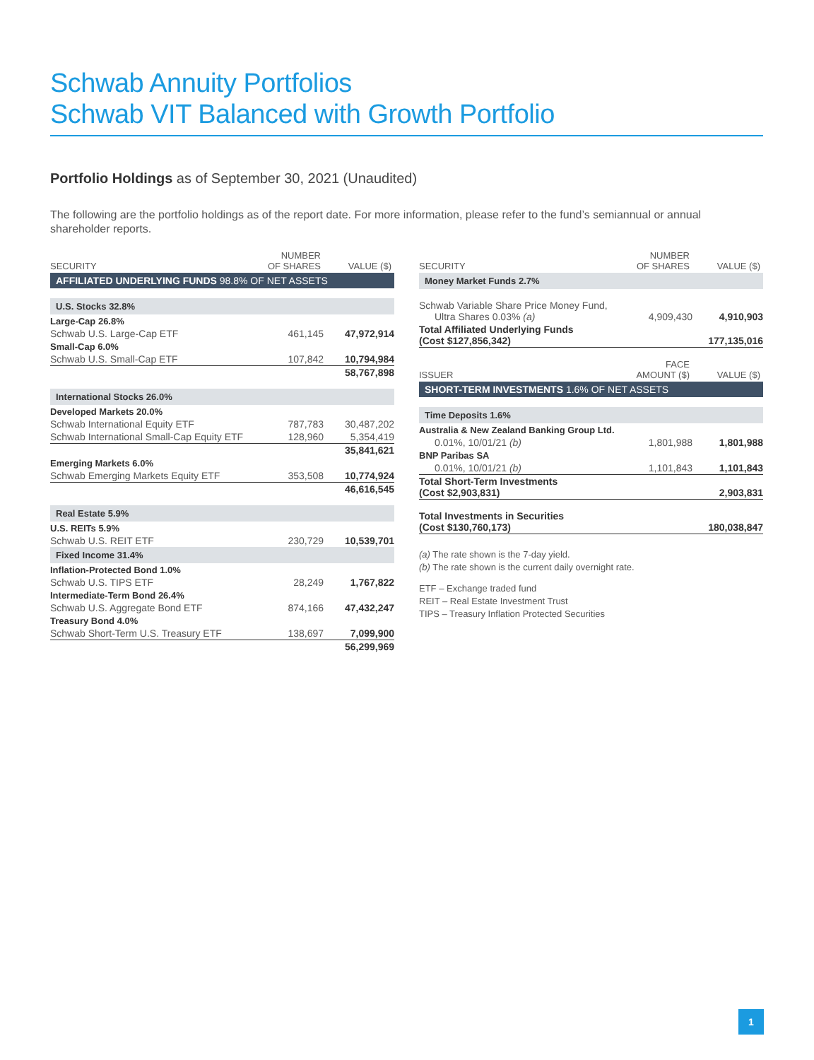Schwab Annuity Portfolios
Schwab VIT Balanced with Growth Portfolio
Portfolio Holdings as of September 30, 2021 (Unaudited)
The following are the portfolio holdings as of the report date. For more information, please refer to the fund’s semiannual or annual shareholder reports.
| SECURITY | NUMBER OF SHARES | VALUE ($) |
| --- | --- | --- |
| AFFILIATED UNDERLYING FUNDS 98.8% OF NET ASSETS | | |
| U.S. Stocks 32.8% | | |
| Large-Cap 26.8% | | |
| Schwab U.S. Large-Cap ETF | 461,145 | 47,972,914 |
| Small-Cap 6.0% | | |
| Schwab U.S. Small-Cap ETF | 107,842 | 10,794,984 |
| | | 58,767,898 |
| International Stocks 26.0% | | |
| Developed Markets 20.0% | | |
| Schwab International Equity ETF | 787,783 | 30,487,202 |
| Schwab International Small-Cap Equity ETF | 128,960 | 5,354,419 |
| | | 35,841,621 |
| Emerging Markets 6.0% | | |
| Schwab Emerging Markets Equity ETF | 353,508 | 10,774,924 |
| | | 46,616,545 |
| Real Estate 5.9% | | |
| U.S. REITs 5.9% | | |
| Schwab U.S. REIT ETF | 230,729 | 10,539,701 |
| Fixed Income 31.4% | | |
| Inflation-Protected Bond 1.0% | | |
| Schwab U.S. TIPS ETF | 28,249 | 1,767,822 |
| Intermediate-Term Bond 26.4% | | |
| Schwab U.S. Aggregate Bond ETF | 874,166 | 47,432,247 |
| Treasury Bond 4.0% | | |
| Schwab Short-Term U.S. Treasury ETF | 138,697 | 7,099,900 |
| | | 56,299,969 |
| SECURITY | NUMBER OF SHARES | VALUE ($) |
| --- | --- | --- |
| Money Market Funds 2.7% | | |
| Schwab Variable Share Price Money Fund, Ultra Shares 0.03% (a) | 4,909,430 | 4,910,903 |
| Total Affiliated Underlying Funds (Cost $127,856,342) | | 177,135,016 |
| ISSUER | FACE AMOUNT ($) | VALUE ($) |
| SHORT-TERM INVESTMENTS 1.6% OF NET ASSETS | | |
| Time Deposits 1.6% | | |
| Australia & New Zealand Banking Group Ltd. | | |
| 0.01%, 10/01/21 (b) | 1,801,988 | 1,801,988 |
| BNP Paribas SA | | |
| 0.01%, 10/01/21 (b) | 1,101,843 | 1,101,843 |
| Total Short-Term Investments (Cost $2,903,831) | | 2,903,831 |
| Total Investments in Securities (Cost $130,760,173) | | 180,038,847 |
(a) The rate shown is the 7-day yield.
(b) The rate shown is the current daily overnight rate.
ETF – Exchange traded fund
REIT – Real Estate Investment Trust
TIPS – Treasury Inflation Protected Securities
1